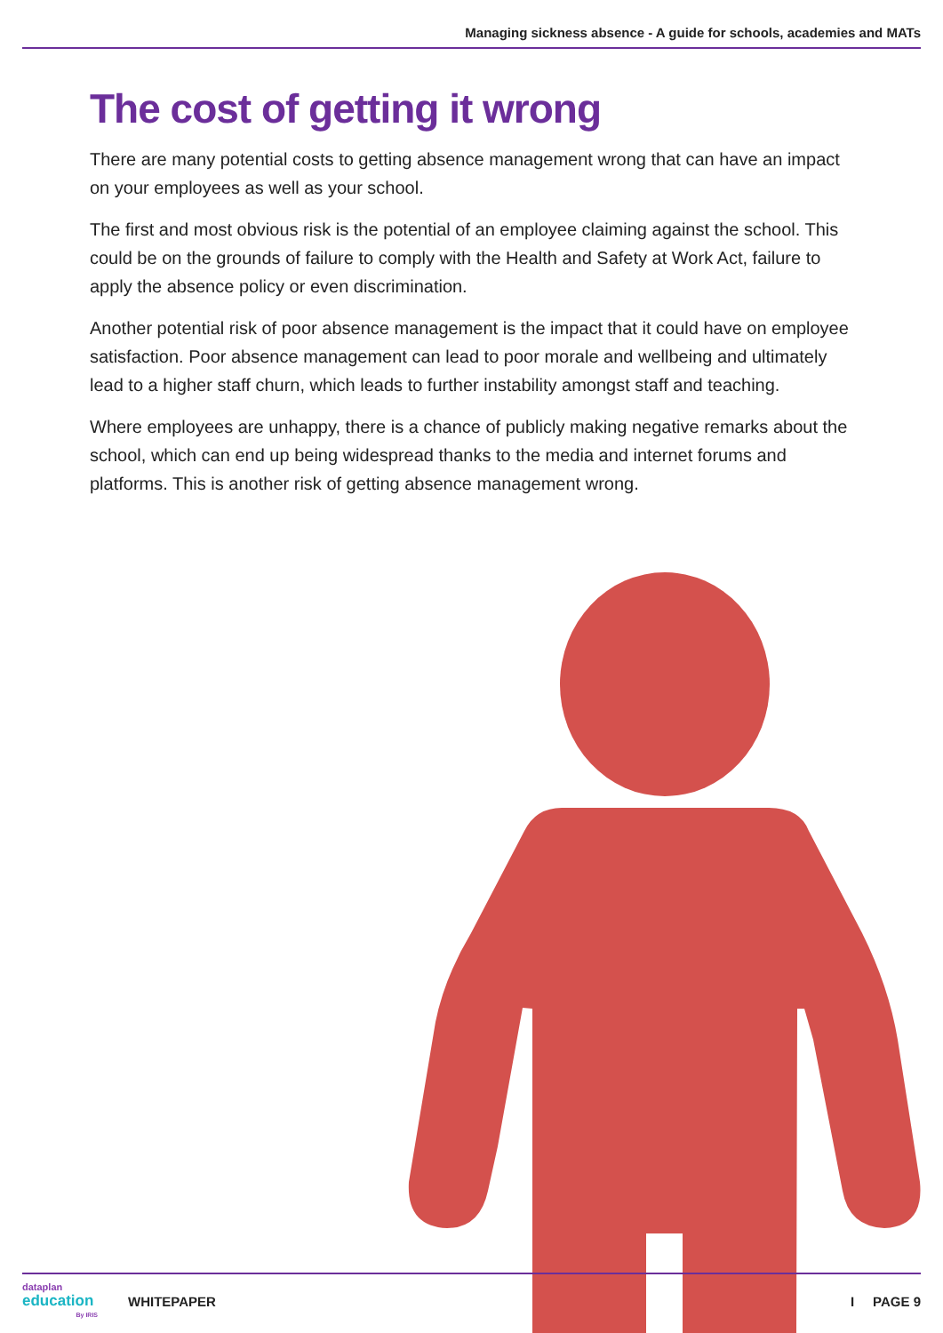Managing sickness absence - A guide for schools, academies and MATs
The cost of getting it wrong
There are many potential costs to getting absence management wrong that can have an impact on your employees as well as your school.
The first and most obvious risk is the potential of an employee claiming against the school. This could be on the grounds of failure to comply with the Health and Safety at Work Act, failure to apply the absence policy or even discrimination.
Another potential risk of poor absence management is the impact that it could have on employee satisfaction. Poor absence management can lead to poor morale and wellbeing and ultimately lead to a higher staff churn, which leads to further instability amongst staff and teaching.
Where employees are unhappy, there is a chance of publicly making negative remarks about the school, which can end up being widespread thanks to the media and internet forums and platforms. This is another risk of getting absence management wrong.
dataplan
education
By IRIS
WHITEPAPER I PAGE 9